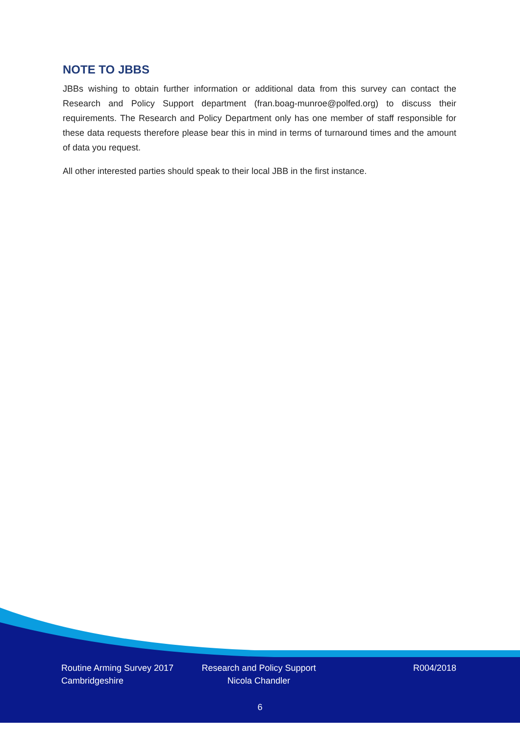NOTE TO JBBS
JBBs wishing to obtain further information or additional data from this survey can contact the Research and Policy Support department (fran.boag-munroe@polfed.org) to discuss their requirements. The Research and Policy Department only has one member of staff responsible for these data requests therefore please bear this in mind in terms of turnaround times and the amount of data you request.
All other interested parties should speak to their local JBB in the first instance.
Routine Arming Survey 2017
Cambridgeshire
Research and Policy Support
Nicola Chandler
R004/2018
6